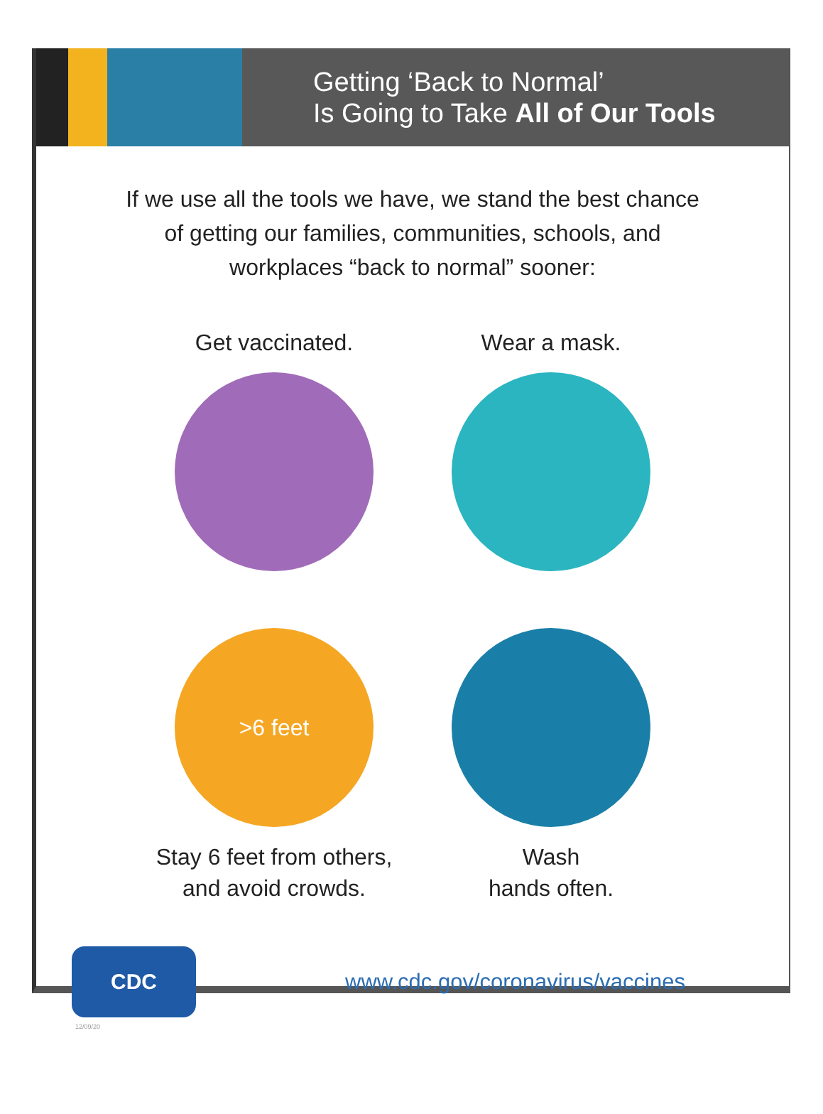Getting ‘Back to Normal’
Is Going to Take All of Our Tools
If we use all the tools we have, we stand the best chance of getting our families, communities, schools, and workplaces “back to normal” sooner:
Get vaccinated.
Wear a mask.
>6 feet
Stay 6 feet from others,
and avoid crowds.
Wash
hands often.
CDC
www.cdc.gov/coronavirus/vaccines
12/09/20